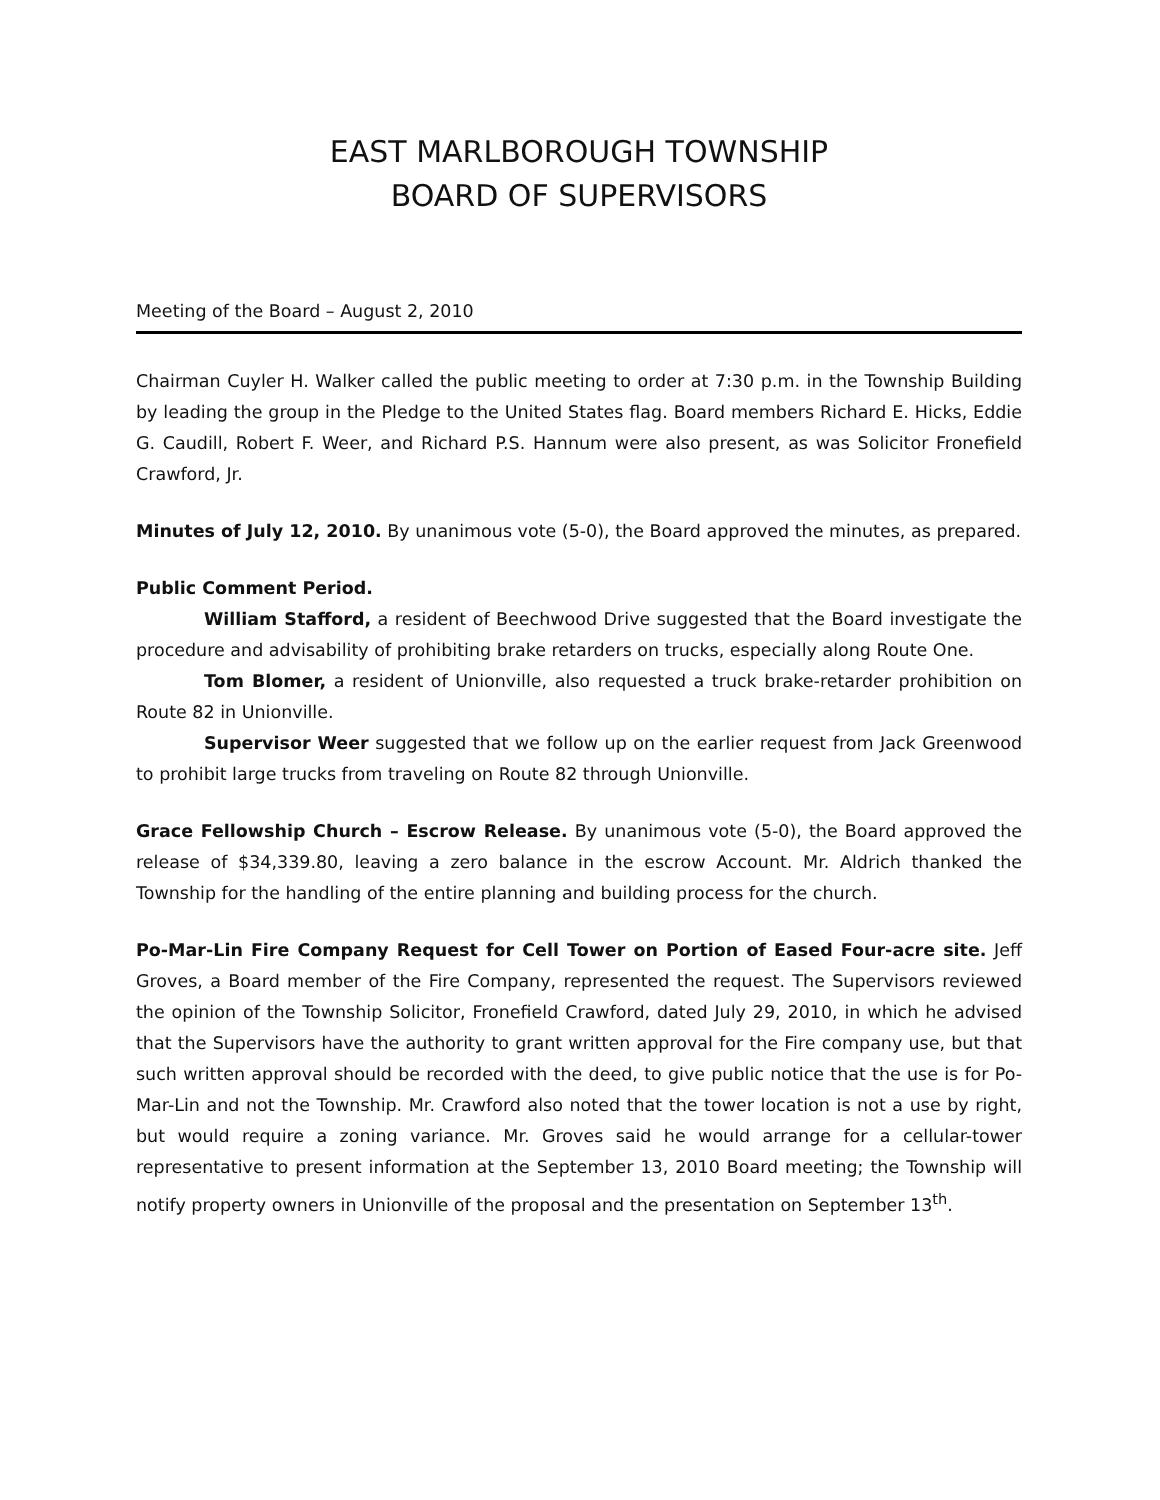EAST MARLBOROUGH TOWNSHIP
BOARD OF SUPERVISORS
Meeting of the Board – August 2, 2010
Chairman Cuyler H. Walker called the public meeting to order at 7:30 p.m. in the Township Building by leading the group in the Pledge to the United States flag. Board members Richard E. Hicks, Eddie G. Caudill, Robert F. Weer, and Richard P.S. Hannum were also present, as was Solicitor Fronefield Crawford, Jr.
Minutes of July 12, 2010. By unanimous vote (5-0), the Board approved the minutes, as prepared.
Public Comment Period.
William Stafford, a resident of Beechwood Drive suggested that the Board investigate the procedure and advisability of prohibiting brake retarders on trucks, especially along Route One.
Tom Blomer, a resident of Unionville, also requested a truck brake-retarder prohibition on Route 82 in Unionville.
Supervisor Weer suggested that we follow up on the earlier request from Jack Greenwood to prohibit large trucks from traveling on Route 82 through Unionville.
Grace Fellowship Church – Escrow Release. By unanimous vote (5-0), the Board approved the release of $34,339.80, leaving a zero balance in the escrow Account. Mr. Aldrich thanked the Township for the handling of the entire planning and building process for the church.
Po-Mar-Lin Fire Company Request for Cell Tower on Portion of Eased Four-acre site. Jeff Groves, a Board member of the Fire Company, represented the request. The Supervisors reviewed the opinion of the Township Solicitor, Fronefield Crawford, dated July 29, 2010, in which he advised that the Supervisors have the authority to grant written approval for the Fire company use, but that such written approval should be recorded with the deed, to give public notice that the use is for Po-Mar-Lin and not the Township. Mr. Crawford also noted that the tower location is not a use by right, but would require a zoning variance. Mr. Groves said he would arrange for a cellular-tower representative to present information at the September 13, 2010 Board meeting; the Township will notify property owners in Unionville of the proposal and the presentation on September 13<sup>th</sup>.